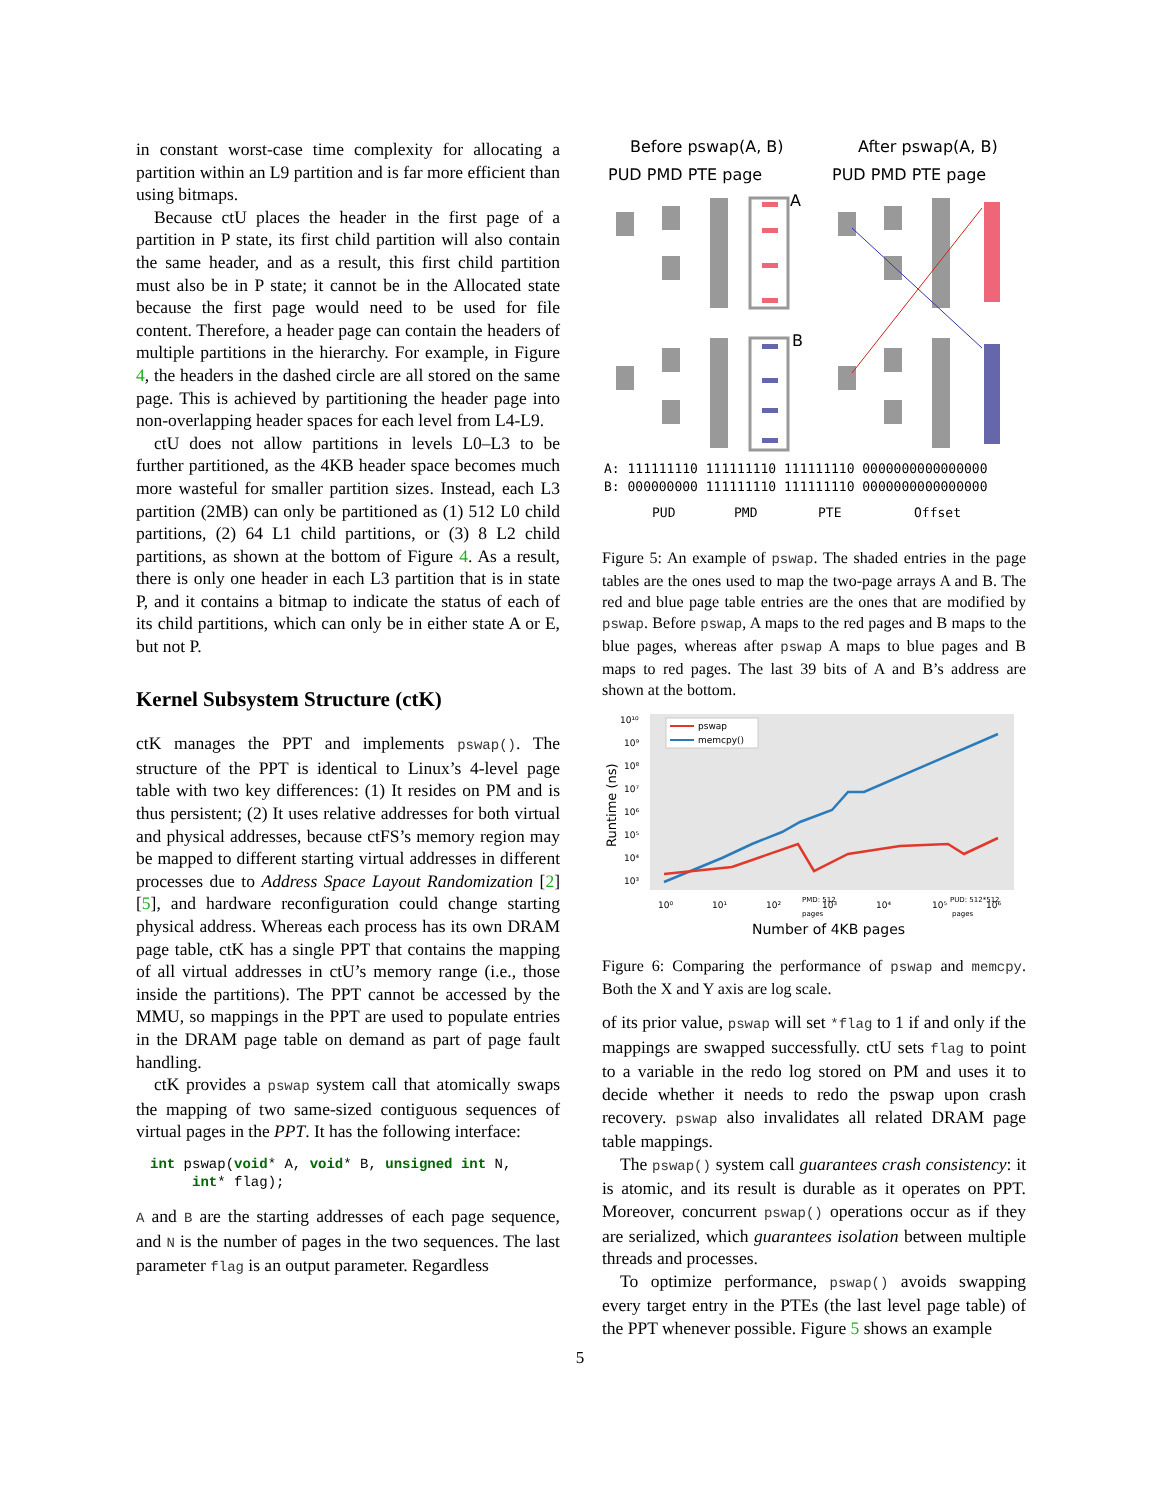in constant worst-case time complexity for allocating a partition within an L9 partition and is far more efficient than using bitmaps.
Because ctU places the header in the first page of a partition in P state, its first child partition will also contain the same header, and as a result, this first child partition must also be in P state; it cannot be in the Allocated state because the first page would need to be used for file content. Therefore, a header page can contain the headers of multiple partitions in the hierarchy. For example, in Figure 4, the headers in the dashed circle are all stored on the same page. This is achieved by partitioning the header page into non-overlapping header spaces for each level from L4-L9.
ctU does not allow partitions in levels L0–L3 to be further partitioned, as the 4KB header space becomes much more wasteful for smaller partition sizes. Instead, each L3 partition (2MB) can only be partitioned as (1) 512 L0 child partitions, (2) 64 L1 child partitions, or (3) 8 L2 child partitions, as shown at the bottom of Figure 4. As a result, there is only one header in each L3 partition that is in state P, and it contains a bitmap to indicate the status of each of its child partitions, which can only be in either state A or E, but not P.
Kernel Subsystem Structure (ctK)
ctK manages the PPT and implements pswap(). The structure of the PPT is identical to Linux’s 4-level page table with two key differences: (1) It resides on PM and is thus persistent; (2) It uses relative addresses for both virtual and physical addresses, because ctFS’s memory region may be mapped to different starting virtual addresses in different processes due to Address Space Layout Randomization [2] [5], and hardware reconfiguration could change starting physical address. Whereas each process has its own DRAM page table, ctK has a single PPT that contains the mapping of all virtual addresses in ctU’s memory range (i.e., those inside the partitions). The PPT cannot be accessed by the MMU, so mappings in the PPT are used to populate entries in the DRAM page table on demand as part of page fault handling.
ctK provides a pswap system call that atomically swaps the mapping of two same-sized contiguous sequences of virtual pages in the PPT. It has the following interface:
int pswap(void* A, void* B, unsigned int N,
     int* flag);
A and B are the starting addresses of each page sequence, and N is the number of pages in the two sequences. The last parameter flag is an output parameter. Regardless
Before pswap(A, B)
After pswap(A, B)
PUD PMD PTE page
PUD PMD PTE page
A
B
A: 111111110 111111110 111111110 0000000000000000
B: 000000000 111111110 111111110 0000000000000000
PUD
PMD
PTE
Offset
Figure 5: An example of pswap. The shaded entries in the page tables are the ones used to map the two-page arrays A and B. The red and blue page table entries are the ones that are modified by pswap. Before pswap, A maps to the red pages and B maps to the blue pages, whereas after pswap A maps to blue pages and B maps to red pages. The last 39 bits of A and B’s address are shown at the bottom.
10¹⁰
10⁹
10⁸
10⁷
10⁶
10⁵
10⁴
10³
Runtime (ns)
pswap
memcpy()
10⁰
10¹
10²
10³
10⁴
10⁵
10⁶
PMD: 512
pages
PUD: 512*512
pages
Number of 4KB pages
Figure 6: Comparing the performance of pswap and memcpy. Both the X and Y axis are log scale.
of its prior value, pswap will set *flag to 1 if and only if the mappings are swapped successfully. ctU sets flag to point to a variable in the redo log stored on PM and uses it to decide whether it needs to redo the pswap upon crash recovery. pswap also invalidates all related DRAM page table mappings.
The pswap() system call guarantees crash consistency: it is atomic, and its result is durable as it operates on PPT. Moreover, concurrent pswap() operations occur as if they are serialized, which guarantees isolation between multiple threads and processes.
To optimize performance, pswap() avoids swapping every target entry in the PTEs (the last level page table) of the PPT whenever possible. Figure 5 shows an example
5